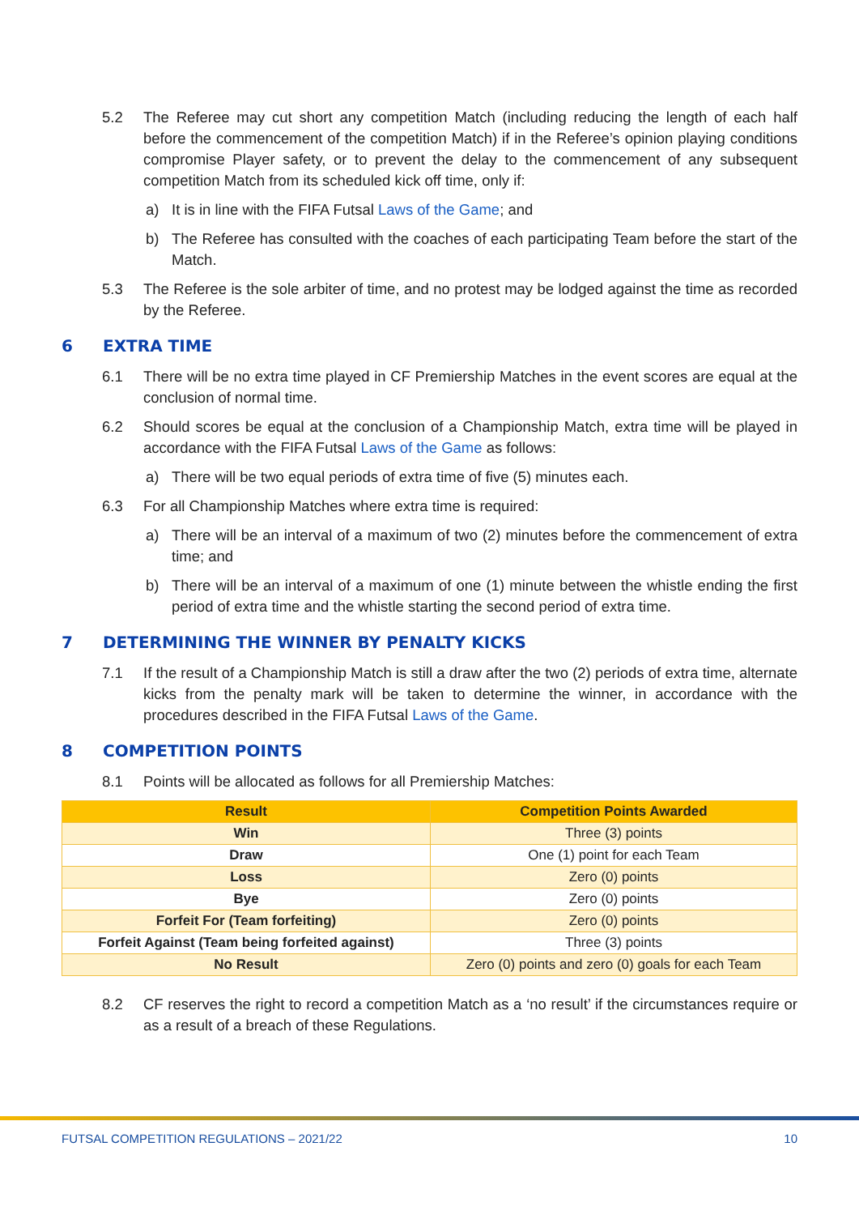5.2 The Referee may cut short any competition Match (including reducing the length of each half before the commencement of the competition Match) if in the Referee’s opinion playing conditions compromise Player safety, or to prevent the delay to the commencement of any subsequent competition Match from its scheduled kick off time, only if:
a) It is in line with the FIFA Futsal Laws of the Game; and
b) The Referee has consulted with the coaches of each participating Team before the start of the Match.
5.3 The Referee is the sole arbiter of time, and no protest may be lodged against the time as recorded by the Referee.
6 EXTRA TIME
6.1 There will be no extra time played in CF Premiership Matches in the event scores are equal at the conclusion of normal time.
6.2 Should scores be equal at the conclusion of a Championship Match, extra time will be played in accordance with the FIFA Futsal Laws of the Game as follows:
a) There will be two equal periods of extra time of five (5) minutes each.
6.3 For all Championship Matches where extra time is required:
a) There will be an interval of a maximum of two (2) minutes before the commencement of extra time; and
b) There will be an interval of a maximum of one (1) minute between the whistle ending the first period of extra time and the whistle starting the second period of extra time.
7 DETERMINING THE WINNER BY PENALTY KICKS
7.1 If the result of a Championship Match is still a draw after the two (2) periods of extra time, alternate kicks from the penalty mark will be taken to determine the winner, in accordance with the procedures described in the FIFA Futsal Laws of the Game.
8 COMPETITION POINTS
8.1 Points will be allocated as follows for all Premiership Matches:
| Result | Competition Points Awarded |
| --- | --- |
| Win | Three (3) points |
| Draw | One (1) point for each Team |
| Loss | Zero (0) points |
| Bye | Zero (0) points |
| Forfeit For (Team forfeiting) | Zero (0) points |
| Forfeit Against (Team being forfeited against) | Three (3) points |
| No Result | Zero (0) points and zero (0) goals for each Team |
8.2 CF reserves the right to record a competition Match as a ‘no result’ if the circumstances require or as a result of a breach of these Regulations.
FUTSAL COMPETITION REGULATIONS – 2021/22 10